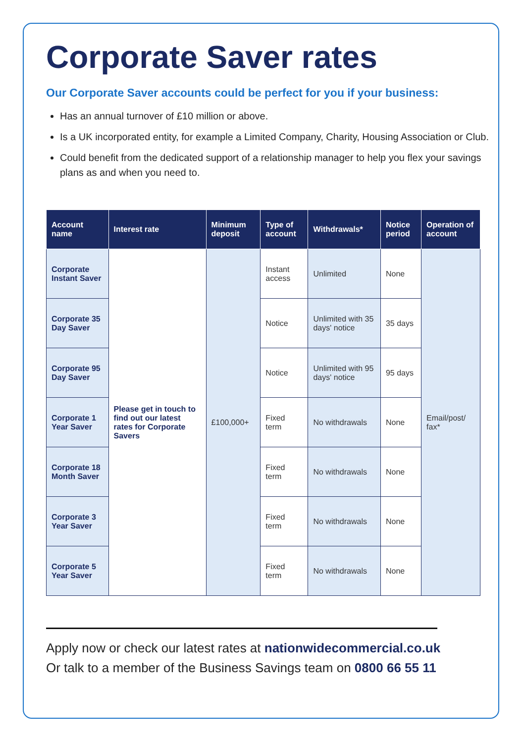Corporate Saver rates
Our Corporate Saver accounts could be perfect for you if your business:
Has an annual turnover of £10 million or above.
Is a UK incorporated entity, for example a Limited Company, Charity, Housing Association or Club.
Could benefit from the dedicated support of a relationship manager to help you flex your savings plans as and when you need to.
| Account name | Interest rate | Minimum deposit | Type of account | Withdrawals* | Notice period | Operation of account |
| --- | --- | --- | --- | --- | --- | --- |
| Corporate Instant Saver | Please get in touch to find out our latest rates for Corporate Savers | £100,000+ | Instant access | Unlimited | None | Email/post/ fax* |
| Corporate 35 Day Saver | | | Notice | Unlimited with 35 days' notice | 35 days | |
| Corporate 95 Day Saver | | | Notice | Unlimited with 95 days' notice | 95 days | |
| Corporate 1 Year Saver | | | Fixed term | No withdrawals | None | |
| Corporate 18 Month Saver | | | Fixed term | No withdrawals | None | |
| Corporate 3 Year Saver | | | Fixed term | No withdrawals | None | |
| Corporate 5 Year Saver | | | Fixed term | No withdrawals | None | |
Apply now or check our latest rates at nationwidecommercial.co.uk
Or talk to a member of the Business Savings team on 0800 66 55 11